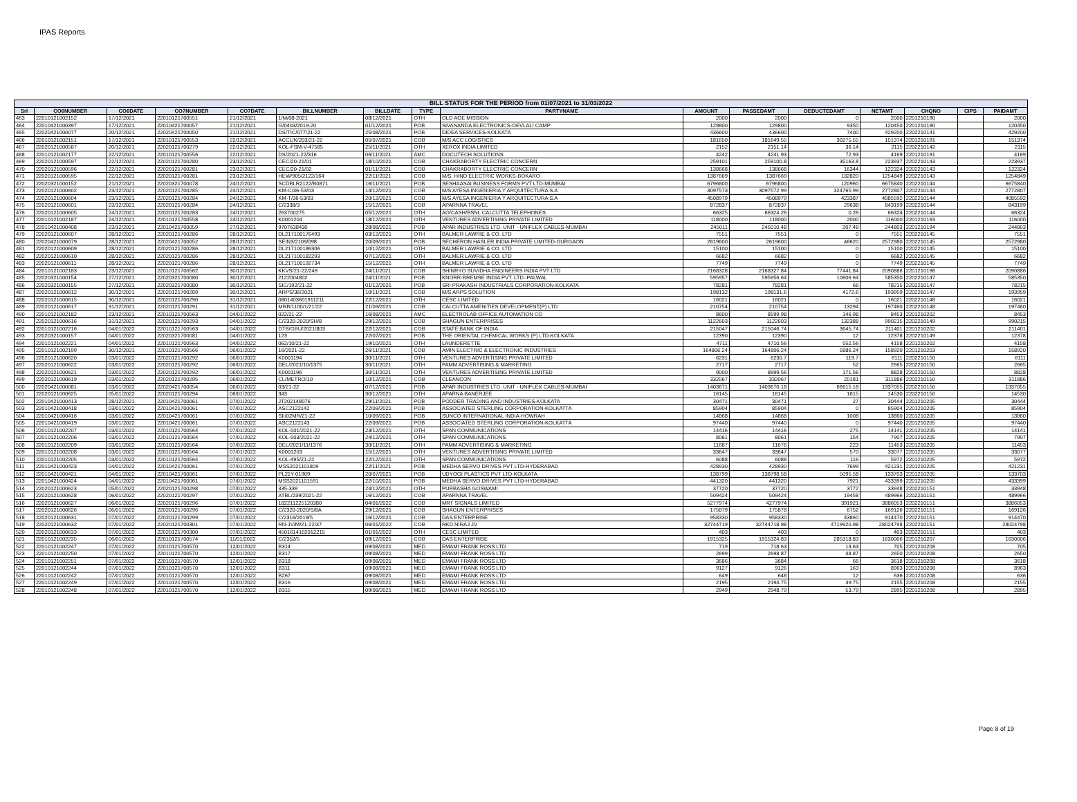IPAS Reports
| BILL STATUS FOR THE PERIOD from 01/07/2021 to 31/03/2022 | | | | | | | | | | | | | | | |
| Srl | CO6NUMBER | CO6DATE | CO7NUMBER | CO7DATE | BILLNUMBER | BILLDATE | TYPE | PARTYNAME | AMOUNT | PASSEDAMT | DEDUCTEDAMT | NETAMT | CHQNO | CIPS | PAIDAMT |
| 463 | 22010121002152 | 17/12/2021 | 22010121700551 | 21/12/2021 | 1/M/08-2021 | 08/12/2021 | OTH | OLD AGE MISSION | 2000 | 2000 | 0 | 2000 | 2201210190 | | 2000 |
| 464 | 22010421000397 | 17/12/2021 | 22010421700057 | 21/12/2021 | G/0403/2019-20 | 01/12/2021 | POB | SIVANANDA ELECTRONICS-DEVLALI CAMP | 129800 | 129800 | 9350 | 120450 | 2201210190 | | 120450 |
| 465 | 22020421000077 | 20/12/2021 | 22020421700050 | 21/12/2021 | DS/TIC/077/21-22 | 25/08/2021 | POB | DIDEA SERVICES-KOLKATA | 436600 | 436600 | 7400 | 429200 | 2202210141 | | 429200 |
| 466 | 22010121002151 | 17/12/2021 | 22010121700553 | 22/12/2021 | ACCL/K/203/21-22 | 05/07/2021 | COB | M/S ACC LOGISTICS | 181650 | 181649.55 | 30275.55 | 151374 | 2201210191 | | 151374 |
| 467 | 22020121000587 | 20/12/2021 | 22020121700279 | 22/12/2021 | KOL-FSM-V-47585 | 25/11/2021 | OTH | XEROX INDIA LIMITED | 2152 | 2151.14 | 36.14 | 2115 | 2202210142 | | 2115 |
| 468 | 22010121002177 | 22/12/2021 | 22010121700556 | 22/12/2021 | DS/2021-22/316 | 06/11/2021 | AMC | DOCUTECH SOLUTIONS | 4242 | 4241.93 | 72.93 | 4169 | 2201210191 | | 4169 |
| 469 | 22020121000597 | 22/12/2021 | 22020121700280 | 23/12/2021 | CEC/20-21/01 | 18/10/2021 | COB | CHAKRABORTY ELECTRIC CONCERN | 259101 | 259100.8 | 35163.8 | 223937 | 2202210143 | | 223937 |
| 470 | 22020121000596 | 22/12/2021 | 22020121700281 | 23/12/2021 | CEC/20-21/02 | 01/11/2021 | COB | CHAKRABORTY ELECTRIC CONCERN | 138668 | 138668 | 16344 | 122324 | 2202210143 | | 122324 |
| 471 | 22020121000595 | 22/12/2021 | 22020121700281 | 23/12/2021 | HEW/905/2122/164 | 22/11/2021 | COB | M/S. HIND ELECTRIC WORKS-BOKARO | 1387669 | 1387669 | 132820 | 1254849 | 2202210143 | | 1254849 |
| 472 | 22020321000152 | 21/12/2021 | 22020321700078 | 24/12/2021 | SCDBLR2122/B0871 | 16/11/2021 | POB | SESHAASAI BUSINESS FORMS PVT LTD-MUMBAI | 6796800 | 6796800 | 120960 | 6675840 | 2202210144 | | 6675840 |
| 473 | 22020121000602 | 23/12/2021 | 22020121700285 | 24/12/2021 | KM-C/36-53/03 | 14/12/2021 | COB | M/S AYESA INGENIERIA Y ARQUITECTURA S.A | 3097573 | 3097572.99 | 324765.99 | 2772807 | 2202210144 | | 2772807 |
| 474 | 22020121000604 | 23/12/2021 | 22020121700284 | 24/12/2021 | KM-T/36-53/03 | 20/12/2021 | COB | M/S AYESA INGENIERIA Y ARQUITECTURA S.A | 4508979 | 4508979 | 423387 | 4085592 | 2202210144 | | 4085592 |
| 475 | 22020121000601 | 23/12/2021 | 22020121700284 | 24/12/2021 | C/2338/3 | 15/12/2021 | COB | APARNNA TRAVEL | 872837 | 872837 | 29638 | 843199 | 2202210144 | | 843199 |
| 476 | 22020121000605 | 24/12/2021 | 22020121700283 | 24/12/2021 | 263700275 | 05/12/2021 | OTH | AO/CASH/BSNL CALCUTTA TELEPHONES | 66325 | 66324.26 | 0.26 | 66324 | 2202210144 | | 66324 |
| 477 | 22010121002187 | 24/12/2021 | 22010121700558 | 24/12/2021 | K0001204 | 18/12/2021 | OTH | VENTURES ADVERTISING PRIVATE LIMITED | 118000 | 118000 | 2000 | 116000 | 2201210193 | | 116000 |
| 478 | 22010421000408 | 23/12/2021 | 22010421700059 | 27/12/2021 | 9707638430 | 28/08/2021 | POB | APAR INDUSTRIES LTD. UNIT - UNIFLEX CABLES-MUMBAI | 245011 | 245010.48 | 207.48 | 244803 | 2201210194 | | 244803 |
| 479 | 22020121000607 | 28/12/2021 | 22020121700286 | 28/12/2021 | DL217100176493 | 03/12/2021 | OTH | BALMER LAWRIE & CO. LTD | 7551 | 7551 | 0 | 7551 | 2202210145 | | 7551 |
| 480 | 22020421000079 | 28/12/2021 | 22020421700052 | 28/12/2021 | SEIN3/2109/098 | 20/09/2021 | POB | SECHERON HASLER INDIA PRIVATE LIMITED-GURGAON | 2619600 | 2619600 | 46620 | 2572980 | 2202210145 | | 2572980 |
| 481 | 22020121000609 | 28/12/2021 | 22020121700286 | 28/12/2021 | DL217100186306 | 10/12/2021 | OTH | BALMER LAWRIE & CO. LTD | 15100 | 15100 | 0 | 15100 | 2202210145 | | 15100 |
| 482 | 22020121000610 | 28/12/2021 | 22020121700286 | 28/12/2021 | DL217100182293 | 07/12/2021 | OTH | BALMER LAWRIE & CO. LTD | 6682 | 6682 | 0 | 6682 | 2202210145 | | 6682 |
| 483 | 22020121000611 | 28/12/2021 | 22020121700286 | 28/12/2021 | DL217100192734 | 15/12/2021 | OTH | BALMER LAWRIE & CO. LTD | 7749 | 7749 | 0 | 7749 | 2202210145 | | 7749 |
| 484 | 22010121002183 | 23/12/2021 | 22010121700562 | 30/12/2021 | KKVS/21-22/249 | 24/11/2021 | COB | SHINRYO SUVIDHA ENGINEERS INDIA PVT LTD | 2168328 | 2168327.84 | 77441.84 | 2090886 | 2201210198 | | 2090886 |
| 485 | 22020321000154 | 27/12/2021 | 22020321700080 | 30/12/2021 | 2122004802 | 24/11/2021 | POB | KNORR-BREMSE INDIA PVT. LTD.-PALWAL | 595957 | 595956.64 | 10606.64 | 585350 | 2202210147 | | 585350 |
| 486 | 22020321000155 | 27/12/2021 | 22020321700080 | 30/12/2021 | SIC/192/21-22 | 01/12/2021 | POB | SRI PRAKASH INDUSTRIALS CORPORATION-KOLKATA | 78281 | 78281 | 66 | 78215 | 2202210147 | | 78215 |
| 487 | 22020121000612 | 30/12/2021 | 22020121700289 | 30/12/2021 | ARPS/36/2021 | 10/11/2021 | COB | M/S ARPS SOLUTION | 198132 | 198131.6 | 4172.6 | 193959 | 2202210147 | | 193959 |
| 488 | 22020121000615 | 30/12/2021 | 22020121700290 | 31/12/2021 | 0801403601911211 | 22/12/2021 | OTH | CESC LIMITED | 16021 | 16021 | 0 | 16021 | 2202210148 | | 16021 |
| 489 | 22020121000617 | 31/12/2021 | 22020121700291 | 31/12/2021 | MRB/1100/1/21/22 | 21/09/2021 | COB | CALCUTTA AMENITIES DEVELOPMENT(P) LTD | 210754 | 210754 | 13294 | 197460 | 2202210148 | | 197460 |
| 490 | 22010121002182 | 23/12/2021 | 22010121700563 | 04/01/2022 | 022/21-22 | 16/08/2021 | AMC | ELECTROLAB OFFICE AUTOMATION CO | 8600 | 8599.98 | 146.98 | 8453 | 2201210202 | | 8453 |
| 491 | 22020121000616 | 31/12/2021 | 22020121700293 | 04/01/2022 | C/2320-2020/SH/8 | 29/12/2021 | COB | SHAGUN ENTERPRISES | 1122603 | 1122603 | 132388 | 990215 | 2202210149 | | 990215 |
| 492 | 22010121002216 | 04/01/2022 | 22010121700563 | 04/01/2022 | DTB/GBU/2021/803 | 22/12/2021 | COB | STATE BANK OF INDIA | 215047 | 215046.74 | 3645.74 | 211401 | 2201210202 | | 211401 |
| 493 | 22020321000157 | 04/01/2022 | 22020321700081 | 04/01/2022 | 123 | 22/07/2021 | POB | THE ORIENTAL CHEMICAL WORKS (P) LTD-KOLKATA | 12390 | 12390 | 12 | 12378 | 2202210149 | | 12378 |
| 494 | 22010121002221 | 04/01/2022 | 22010121700563 | 04/01/2022 | 062/10/21-22 | 19/10/2021 | OTH | LAUNDERETTE | 4711 | 4710.56 | 552.56 | 4158 | 2201210202 | | 4158 |
| 495 | 22010121002199 | 30/12/2021 | 22010121700566 | 06/01/2022 | 16/2021-22 | 26/11/2021 | COB | AMIN ELECTRIC & ELECTRONIC INDUSTRIES | 164806.24 | 164806.24 | 5886.24 | 158920 | 2201210203 | | 158920 |
| 496 | 22020121000620 | 03/01/2022 | 22020121700292 | 06/01/2022 | K0001194 | 30/11/2021 | OTH | VENTURES ADVERTISING PRIVATE LIMITED | 6231 | 6230.7 | 119.7 | 6111 | 2202210150 | | 6111 |
| 497 | 22020121000622 | 03/01/2022 | 22020121700292 | 06/01/2022 | DEL/2021/10/1375 | 30/11/2021 | OTH | PAMM ADVERTISING & MARKETING | 2717 | 2717 | 52 | 2665 | 2202210150 | | 2665 |
| 498 | 22020121000621 | 03/01/2022 | 22020121700292 | 06/01/2022 | K0001196 | 30/11/2021 | OTH | VENTURES ADVERTISING PRIVATE LIMITED | 9000 | 8999.56 | 171.56 | 8828 | 2202210150 | | 8828 |
| 499 | 22020121000619 | 03/01/2022 | 22020121700295 | 06/01/2022 | CL/METRO/10 | 10/12/2021 | COB | CLEANCON | 332067 | 332067 | 20181 | 311886 | 2202210150 | | 311886 |
| 500 | 22020421000081 | 03/01/2022 | 22020421700054 | 06/01/2022 | 03/21-22 | 07/12/2021 | POB | APAR INDUSTRIES LTD. UNIT - UNIFLEX CABLES-MUMBAI | 1403671 | 1403670.18 | 66615.18 | 1337055 | 2202210150 | | 1337055 |
| 501 | 22020121000625 | 05/01/2022 | 22020121700294 | 06/01/2022 | 343 | 30/12/2021 | OTH | APARNA BANERJEE | 16145 | 16145 | 1615 | 14530 | 2202210150 | | 14530 |
| 502 | 22010421000413 | 28/12/2021 | 22010421700061 | 07/01/2022 | JT202148076 | 29/11/2021 | POB | PODDER TRADING AND INDUSTRIES-KOLKATA | 30471 | 30471 | 27 | 30444 | 2201210205 | | 30444 |
| 503 | 22010421000418 | 03/01/2022 | 22010421700061 | 07/01/2022 | ASC2122142 | 22/09/2021 | POB | ASSOCIATED STERLING CORPORATION-KOLKATTA | 85904 | 85904 | 0 | 85904 | 2201210205 | | 85904 |
| 504 | 22010421000416 | 03/01/2022 | 22010421700061 | 07/01/2022 | SII/02MR/21-22 | 10/09/2021 | POB | SUNCO INTERNATIONAL INDIA-HOWRAH | 14868 | 14868 | 1008 | 13860 | 2201210205 | | 13860 |
| 505 | 22010421000419 | 03/01/2022 | 22010421700061 | 07/01/2022 | ASC2122143 | 22/09/2021 | POB | ASSOCIATED STERLING CORPORATION-KOLKATTA | 97440 | 97440 | 0 | 97440 | 2201210205 | | 97440 |
| 506 | 22010121002207 | 03/01/2022 | 22010121700564 | 07/01/2022 | KOL-501/2021-22 | 23/12/2021 | OTH | SPAN COMMUNICATIONS | 14416 | 14416 | 275 | 14141 | 2201210205 | | 14141 |
| 507 | 22010121002206 | 03/01/2022 | 22010121700564 | 07/01/2022 | KOL-503/2021-22 | 24/12/2021 | OTH | SPAN COMMUNICATIONS | 8061 | 8061 | 154 | 7907 | 2201210205 | | 7907 |
| 508 | 22010121002209 | 03/01/2022 | 22010121700564 | 07/01/2022 | DEL/2021/11/1376 | 30/11/2021 | OTH | PAMM ADVERTISING & MARKETING | 11687 | 11676 | 223 | 11453 | 2201210205 | | 11453 |
| 509 | 22010121002208 | 03/01/2022 | 22010121700564 | 07/01/2022 | K0001203 | 15/12/2021 | OTH | VENTURES ADVERTISING PRIVATE LIMITED | 33647 | 33647 | 570 | 33077 | 2201210205 | | 33077 |
| 510 | 22010121002205 | 03/01/2022 | 22010121700564 | 07/01/2022 | KOL-495/21-22 | 22/12/2021 | OTH | SPAN COMMUNICATIONS | 6088 | 6088 | 116 | 5972 | 2201210205 | | 5972 |
| 511 | 22010421000423 | 04/01/2022 | 22010421700061 | 07/01/2022 | MSS2021101809 | 22/11/2021 | POB | MEDHA SERVO DRIVES PVT LTD-HYDERABAD | 428930 | 428930 | 7699 | 421231 | 2201210205 | | 421231 |
| 512 | 22010421000421 | 04/01/2022 | 22010421700061 | 07/01/2022 | PL21Y-01909 | 20/07/2021 | POB | UDYOGI PLASTICS PVT LTD-KOLKATA | 138799 | 138798.58 | 5095.58 | 133703 | 2201210205 | | 133703 |
| 513 | 22010421000424 | 04/01/2022 | 22010421700061 | 07/01/2022 | MSS2021101591 | 22/10/2021 | POB | MEDHA SERVO DRIVES PVT LTD-HYDERABAD | 441320 | 441320 | 7921 | 433399 | 2201210205 | | 433399 |
| 514 | 22020121000623 | 05/01/2022 | 22020121700298 | 07/01/2022 | 335-339 | 24/12/2021 | OTH | PURBASHA GOSWAMI | 37720 | 37720 | 3772 | 33948 | 2202210151 | | 33948 |
| 515 | 22020121000628 | 06/01/2022 | 22020121700297 | 07/01/2022 | ATBL/239/2021-22 | 16/12/2021 | COB | APARNNA TRAVEL | 509424 | 509424 | 19458 | 489966 | 2202210151 | | 489966 |
| 516 | 22020121000627 | 06/01/2022 | 22020121700296 | 07/01/2022 | 182211225120380 | 04/01/2022 | COB | MRT SIGNALS LIMITED | 5277974 | 4277974 | 391921 | 3886053 | 2202210151 | | 3886053 |
| 517 | 22020121000626 | 06/01/2022 | 22020121700296 | 07/01/2022 | C/2320-2020/S/8A | 29/12/2021 | COB | SHAGUN ENTERPRISES | 175879 | 175878 | 6752 | 169126 | 2202210151 | | 169126 |
| 518 | 22020121000631 | 07/01/2022 | 22020121700299 | 07/01/2022 | C/2316/2019/5 | 16/12/2021 | COB | DAS ENTERPRISE | 958330 | 958330 | 43860 | 914470 | 2202210151 | | 914470 |
| 519 | 22020121000632 | 07/01/2022 | 22020121700301 | 07/01/2022 | RN-JV/M/21-22/37 | 06/01/2022 | COB | RKD NIRAJ JV | 32744719 | 32744718.98 | 4719920.98 | 28024798 | 2202210151 | | 28024798 |
| 520 | 22020121000633 | 07/01/2022 | 22020121700300 | 07/01/2022 | 4501614102012215 | 01/01/2022 | OTH | CESC LIMITED | 403 | 403 | 0 | 403 | 2202210151 | | 403 |
| 521 | 22010121002235 | 06/01/2022 | 22010121700574 | 11/01/2022 | C/2352/5 | 09/12/2021 | COB | DAS ENTERPRISE | 1915325 | 1915324.83 | 285318.83 | 1630006 | 2201210207 | | 1630006 |
| 522 | 22010121002247 | 07/01/2022 | 22010121700570 | 12/01/2022 | B314 | 09/08/2021 | MED | EMAMI FRANK ROSS LTD | 719 | 718.63 | 13.63 | 705 | 2201210208 | | 705 |
| 523 | 22010121002250 | 07/01/2022 | 22010121700570 | 12/01/2022 | B317 | 09/08/2021 | MED | EMAMI FRANK ROSS LTD | 2699 | 2698.87 | 48.87 | 2650 | 2201210208 | | 2650 |
| 524 | 22010121002251 | 07/01/2022 | 22010121700570 | 12/01/2022 | B318 | 09/08/2021 | MED | EMAMI FRANK ROSS LTD | 3686 | 3684 | 66 | 3618 | 2201210208 | | 3618 |
| 525 | 22010121002244 | 07/01/2022 | 22010121700570 | 12/01/2022 | B311 | 09/08/2021 | MED | EMAMI FRANK ROSS LTD | 9127 | 9126 | 163 | 8963 | 2201210208 | | 8963 |
| 526 | 22010121002242 | 07/01/2022 | 22010121700570 | 12/01/2022 | B267 | 09/08/2021 | MED | EMAMI FRANK ROSS LTD | 649 | 648 | 12 | 636 | 2201210208 | | 636 |
| 527 | 22010121002249 | 07/01/2022 | 22010121700570 | 12/01/2022 | B316 | 09/08/2021 | MED | EMAMI FRANK ROSS LTD | 2195 | 2194.75 | 39.75 | 2155 | 2201210208 | | 2155 |
| 528 | 22010121002248 | 07/01/2022 | 22010121700570 | 12/01/2022 | B315 | 09/08/2021 | MED | EMAMI FRANK ROSS LTD | 2949 | 2948.79 | 53.79 | 2895 | 2201210208 | | 2895 |
Page 8 of 19